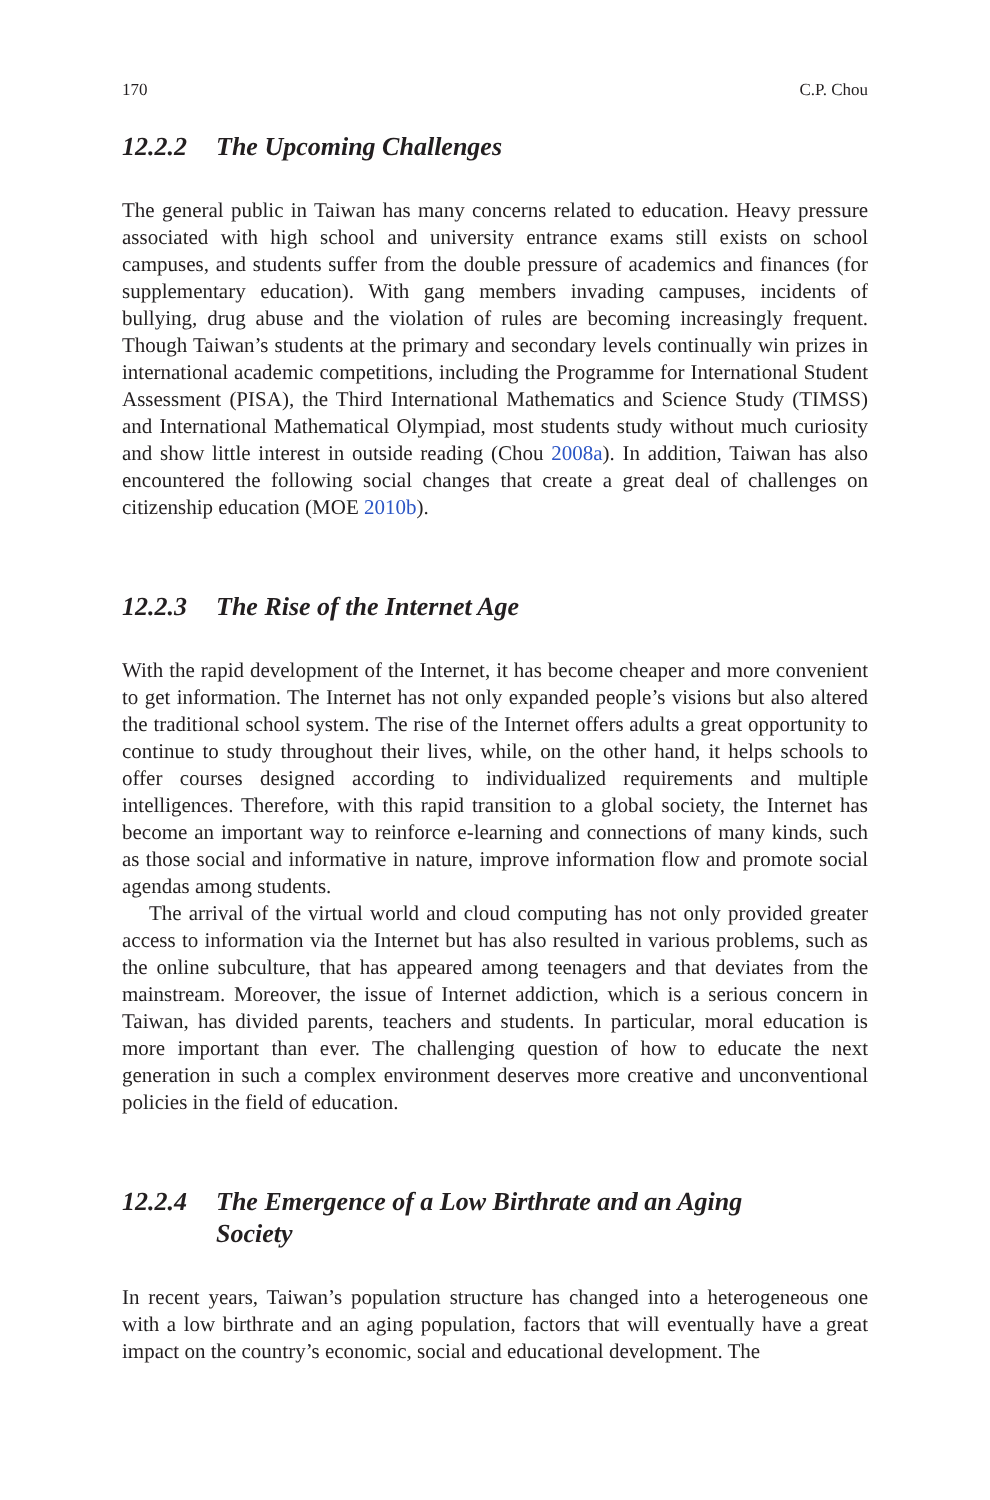170 C.P. Chou
12.2.2 The Upcoming Challenges
The general public in Taiwan has many concerns related to education. Heavy pressure associated with high school and university entrance exams still exists on school campuses, and students suffer from the double pressure of academics and finances (for supplementary education). With gang members invading campuses, incidents of bullying, drug abuse and the violation of rules are becoming increasingly frequent. Though Taiwan’s students at the primary and secondary levels continually win prizes in international academic competitions, including the Programme for International Student Assessment (PISA), the Third International Mathematics and Science Study (TIMSS) and International Mathematical Olympiad, most students study without much curiosity and show little interest in outside reading (Chou 2008a). In addition, Taiwan has also encountered the following social changes that create a great deal of challenges on citizenship education (MOE 2010b).
12.2.3 The Rise of the Internet Age
With the rapid development of the Internet, it has become cheaper and more convenient to get information. The Internet has not only expanded people’s visions but also altered the traditional school system. The rise of the Internet offers adults a great opportunity to continue to study throughout their lives, while, on the other hand, it helps schools to offer courses designed according to individualized requirements and multiple intelligences. Therefore, with this rapid transition to a global society, the Internet has become an important way to reinforce e-learning and connections of many kinds, such as those social and informative in nature, improve information flow and promote social agendas among students.
The arrival of the virtual world and cloud computing has not only provided greater access to information via the Internet but has also resulted in various problems, such as the online subculture, that has appeared among teenagers and that deviates from the mainstream. Moreover, the issue of Internet addiction, which is a serious concern in Taiwan, has divided parents, teachers and students. In particular, moral education is more important than ever. The challenging question of how to educate the next generation in such a complex environment deserves more creative and unconventional policies in the field of education.
12.2.4 The Emergence of a Low Birthrate and an Aging
Society
In recent years, Taiwan’s population structure has changed into a heterogeneous one with a low birthrate and an aging population, factors that will eventually have a great impact on the country’s economic, social and educational development. The